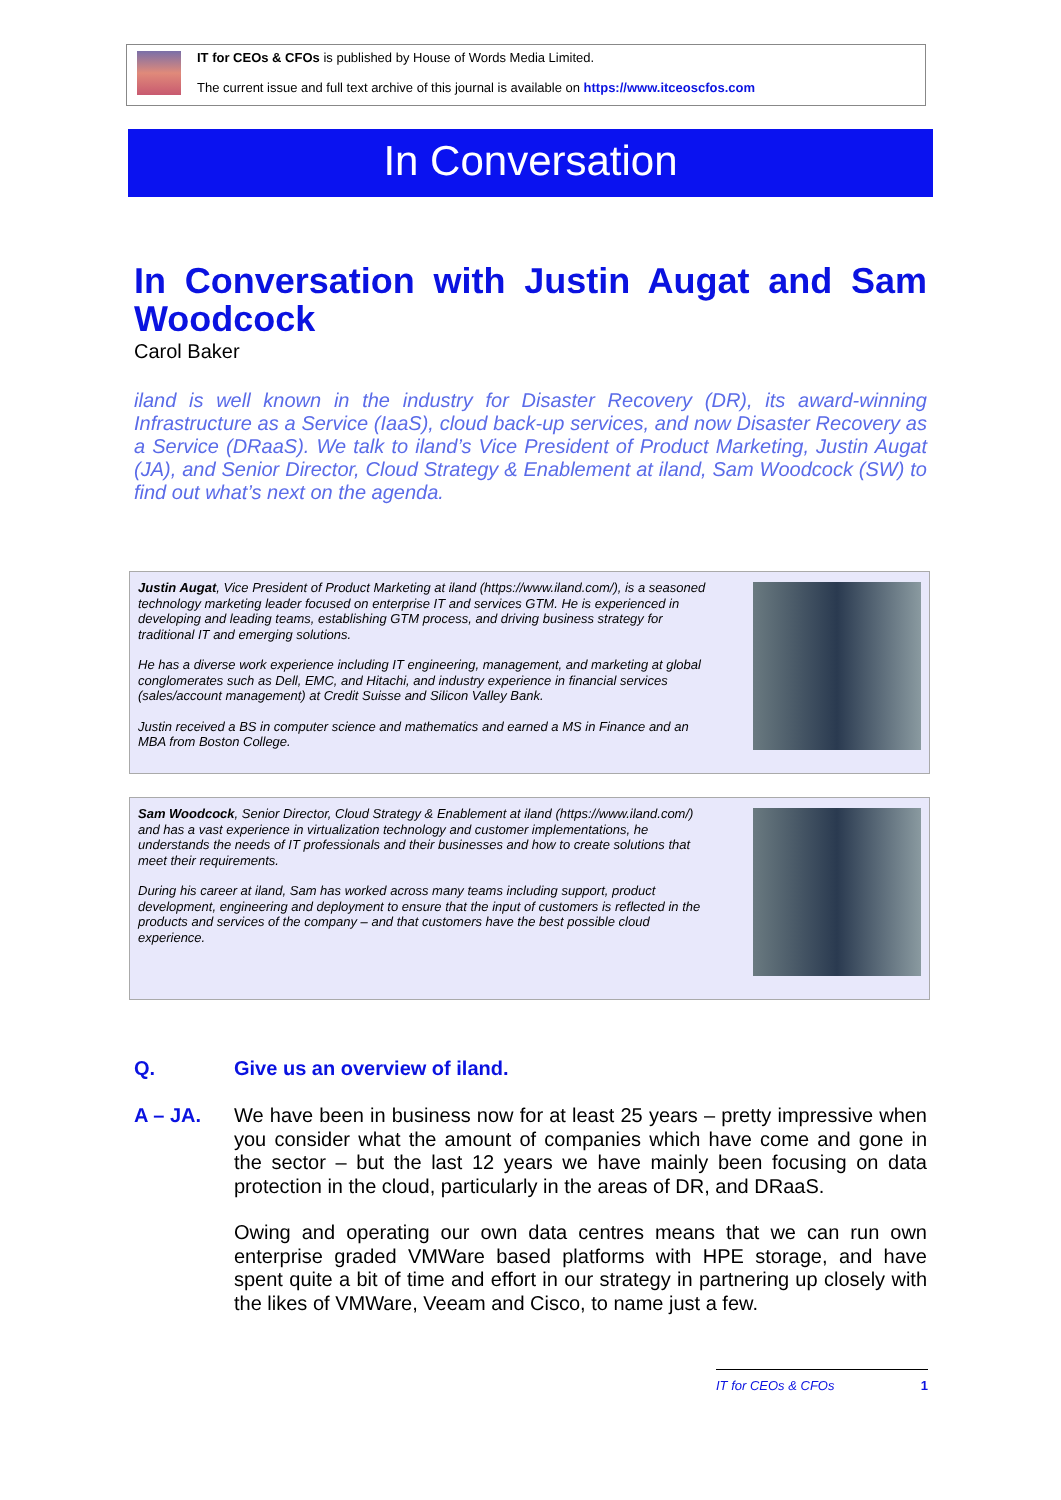IT for CEOs & CFOs is published by House of Words Media Limited.
The current issue and full text archive of this journal is available on https://www.itceoscfos.com
In Conversation
In Conversation with Justin Augat and Sam Woodcock
Carol Baker
iland is well known in the industry for Disaster Recovery (DR), its award-winning Infrastructure as a Service (IaaS), cloud back-up services, and now Disaster Recovery as a Service (DRaaS). We talk to iland’s Vice President of Product Marketing, Justin Augat (JA), and Senior Director, Cloud Strategy & Enablement at iland, Sam Woodcock (SW) to find out what’s next on the agenda.
Justin Augat, Vice President of Product Marketing at iland (https://www.iland.com/), is a seasoned technology marketing leader focused on enterprise IT and services GTM. He is experienced in developing and leading teams, establishing GTM process, and driving business strategy for traditional IT and emerging solutions.
He has a diverse work experience including IT engineering, management, and marketing at global conglomerates such as Dell, EMC, and Hitachi, and industry experience in financial services (sales/account management) at Credit Suisse and Silicon Valley Bank.
Justin received a BS in computer science and mathematics and earned a MS in Finance and an MBA from Boston College.
Sam Woodcock, Senior Director, Cloud Strategy & Enablement at iland (https://www.iland.com/) and has a vast experience in virtualization technology and customer implementations, he understands the needs of IT professionals and their businesses and how to create solutions that meet their requirements.
During his career at iland, Sam has worked across many teams including support, product development, engineering and deployment to ensure that the input of customers is reflected in the products and services of the company – and that customers have the best possible cloud experience.
Q. Give us an overview of iland.
A – JA. We have been in business now for at least 25 years – pretty impressive when you consider what the amount of companies which have come and gone in the sector – but the last 12 years we have mainly been focusing on data protection in the cloud, particularly in the areas of DR, and DRaaS.
Owing and operating our own data centres means that we can run own enterprise graded VMWare based platforms with HPE storage, and have spent quite a bit of time and effort in our strategy in partnering up closely with the likes of VMWare, Veeam and Cisco, to name just a few.
IT for CEOs & CFOs 1